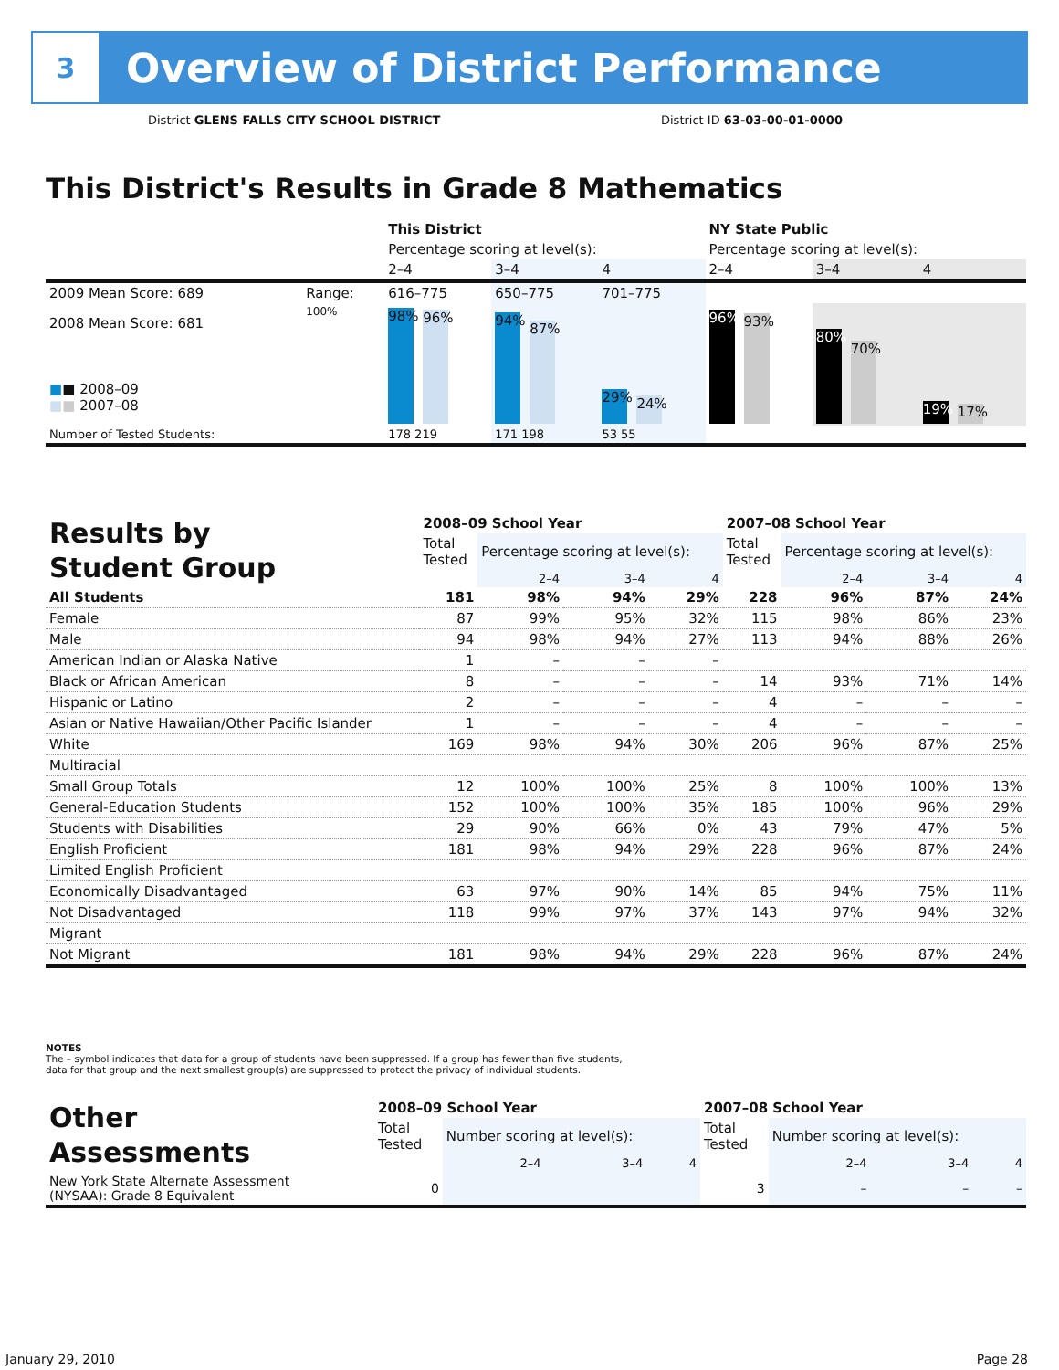3
Overview of District Performance
District GLENS FALLS CITY SCHOOL DISTRICT
District ID 63-03-00-01-0000
This District's Results in Grade 8 Mathematics
| | | This District | | | NY State Public | | |
| | | Percentage scoring at level(s): | | | Percentage scoring at level(s): | | |
| | | 2–4 | 3–4 | 4 | 2–4 | 3–4 | 4 |
| 2009 Mean Score: 689 | Range: | 616–775 | 650–775 | 701–775 | | | |
| 2008 Mean Score: 681 ■ ■ 2008–09 ■ ■ 2007–08 | 100% | 98% 96% | 94% 87% | 29% 24% | 96% 93% | 80% 70% | 19% 17% |
| Number of Tested Students: | | 178 219 | 171 198 | 53 55 | | | |
| Results by Student Group | 2008–09 School Year | | | | 2007–08 School Year | | | |
| | Total Tested | Percentage scoring at level(s): | | | Total Tested | Percentage scoring at level(s): | | |
| | | 2–4 | 3–4 | 4 | | 2–4 | 3–4 | 4 |
| All Students | 181 | 98% | 94% | 29% | 228 | 96% | 87% | 24% |
| Female | 87 | 99% | 95% | 32% | 115 | 98% | 86% | 23% |
| Male | 94 | 98% | 94% | 27% | 113 | 94% | 88% | 26% |
| American Indian or Alaska Native | 1 | – | – | – | | | | |
| Black or African American | 8 | – | – | – | 14 | 93% | 71% | 14% |
| Hispanic or Latino | 2 | – | – | – | 4 | – | – | – |
| Asian or Native Hawaiian/Other Pacific Islander | 1 | – | – | – | 4 | – | – | – |
| White | 169 | 98% | 94% | 30% | 206 | 96% | 87% | 25% |
| Multiracial | | | | | | | | |
| Small Group Totals | 12 | 100% | 100% | 25% | 8 | 100% | 100% | 13% |
| General-Education Students | 152 | 100% | 100% | 35% | 185 | 100% | 96% | 29% |
| Students with Disabilities | 29 | 90% | 66% | 0% | 43 | 79% | 47% | 5% |
| English Proficient | 181 | 98% | 94% | 29% | 228 | 96% | 87% | 24% |
| Limited English Proficient | | | | | | | | |
| Economically Disadvantaged | 63 | 97% | 90% | 14% | 85 | 94% | 75% | 11% |
| Not Disadvantaged | 118 | 99% | 97% | 37% | 143 | 97% | 94% | 32% |
| Migrant | | | | | | | | |
| Not Migrant | 181 | 98% | 94% | 29% | 228 | 96% | 87% | 24% |
NOTES
The – symbol indicates that data for a group of students have been suppressed. If a group has fewer than five students,
data for that group and the next smallest group(s) are suppressed to protect the privacy of individual students.
| Other Assessments | 2008–09 School Year | | | | 2007–08 School Year | | | |
| | Total Tested | Number scoring at level(s): | | | Total Tested | Number scoring at level(s): | | |
| | | 2–4 | 3–4 | 4 | | 2–4 | 3–4 | 4 |
| New York State Alternate Assessment (NYSAA): Grade 8 Equivalent | 0 | | | | 3 | – | – | – |
January 29, 2010 Page 28